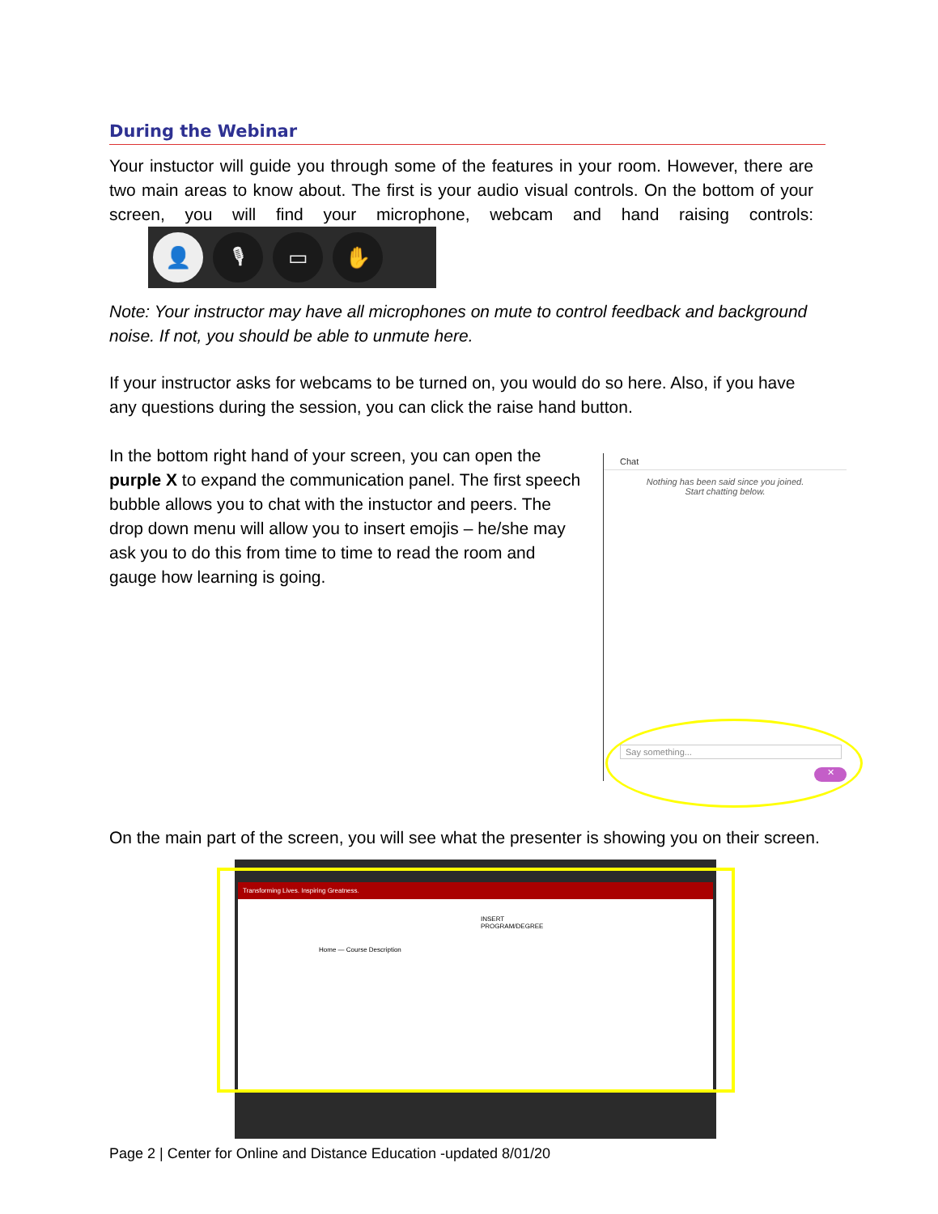During the Webinar
Your instuctor will guide you through some of the features in your room. However, there are two main areas to know about. The first is your audio visual controls. On the bottom of your screen, you will find your microphone, webcam and hand raising controls: 👤 🎙 ▭ ✋
Note: Your instructor may have all microphones on mute to control feedback and background noise. If not, you should be able to unmute here.
If your instructor asks for webcams to be turned on, you would do so here. Also, if you have any questions during the session, you can click the raise hand button.
In the bottom right hand of your screen, you can open the purple X to expand the communication panel. The first speech bubble allows you to chat with the instuctor and peers. The drop down menu will allow you to insert emojis – he/she may ask you to do this from time to time to read the room and gauge how learning is going.
Chat
Nothing has been said since you joined.
Start chatting below.
Say something...
✕
On the main part of the screen, you will see what the presenter is showing you on their screen.
Transforming Lives. Inspiring Greatness.
INSERT PROGRAM/DEGREE
Home — Course Description
Page 2 | Center for Online and Distance Education -updated 8/01/20